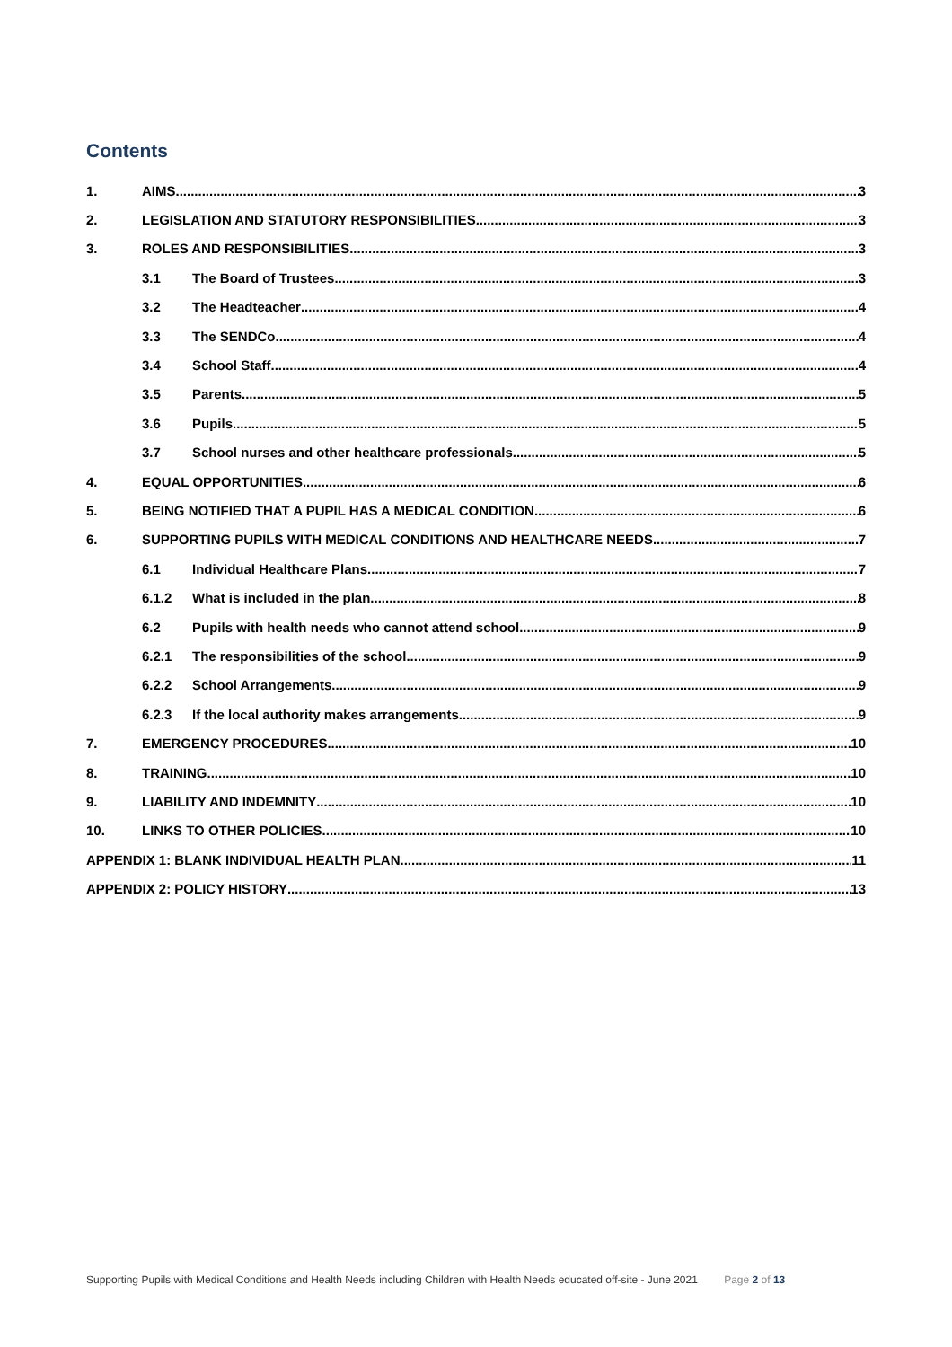Contents
1. AIMS 3
2. LEGISLATION AND STATUTORY RESPONSIBILITIES 3
3. ROLES AND RESPONSIBILITIES 3
3.1 The Board of Trustees 3
3.2 The Headteacher 4
3.3 The SENDCo 4
3.4 School Staff 4
3.5 Parents 5
3.6 Pupils 5
3.7 School nurses and other healthcare professionals 5
4. EQUAL OPPORTUNITIES 6
5. BEING NOTIFIED THAT A PUPIL HAS A MEDICAL CONDITION 6
6. SUPPORTING PUPILS WITH MEDICAL CONDITIONS AND HEALTHCARE NEEDS 7
6.1 Individual Healthcare Plans 7
6.1.2 What is included in the plan 8
6.2 Pupils with health needs who cannot attend school 9
6.2.1 The responsibilities of the school 9
6.2.2 School Arrangements 9
6.2.3 If the local authority makes arrangements 9
7. EMERGENCY PROCEDURES 10
8. TRAINING 10
9. LIABILITY AND INDEMNITY 10
10. LINKS TO OTHER POLICIES 10
APPENDIX 1: BLANK INDIVIDUAL HEALTH PLAN 11
APPENDIX 2: POLICY HISTORY 13
Supporting Pupils with Medical Conditions and Health Needs including Children with Health Needs educated off-site - June 2021 Page 2 of 13